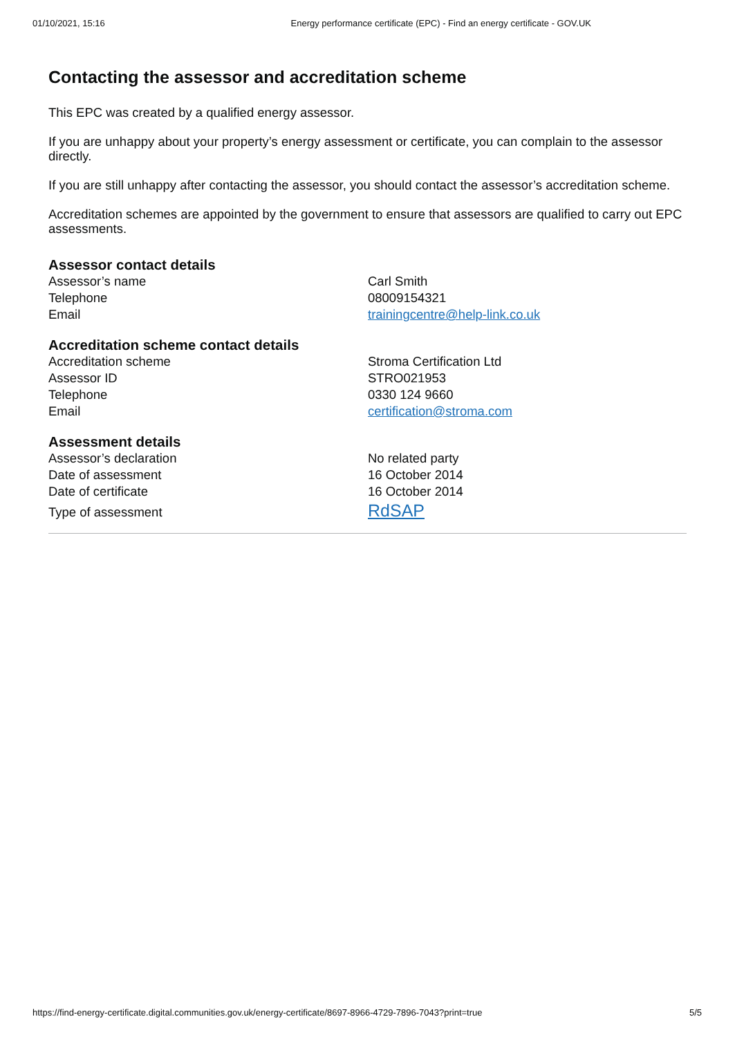01/10/2021, 15:16 Energy performance certificate (EPC) - Find an energy certificate - GOV.UK
Contacting the assessor and accreditation scheme
This EPC was created by a qualified energy assessor.
If you are unhappy about your property’s energy assessment or certificate, you can complain to the assessor directly.
If you are still unhappy after contacting the assessor, you should contact the assessor’s accreditation scheme.
Accreditation schemes are appointed by the government to ensure that assessors are qualified to carry out EPC assessments.
Assessor contact details
| Assessor’s name | Carl Smith |
| Telephone | 08009154321 |
| Email | trainingcentre@help-link.co.uk |
Accreditation scheme contact details
| Accreditation scheme | Stroma Certification Ltd |
| Assessor ID | STRO021953 |
| Telephone | 0330 124 9660 |
| Email | certification@stroma.com |
Assessment details
| Assessor’s declaration | No related party |
| Date of assessment | 16 October 2014 |
| Date of certificate | 16 October 2014 |
| Type of assessment | RdSAP |
https://find-energy-certificate.digital.communities.gov.uk/energy-certificate/8697-8966-4729-7896-7043?print=true 5/5